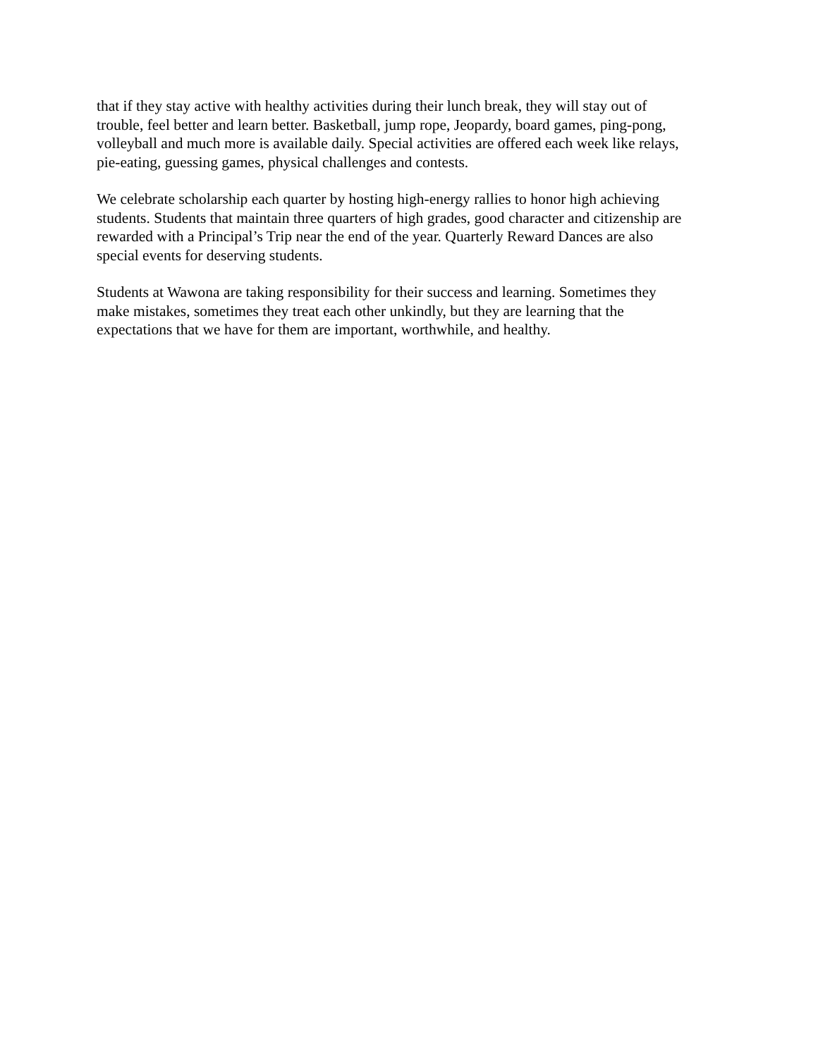that if they stay active with healthy activities during their lunch break, they will stay out of
trouble, feel better and learn better. Basketball, jump rope, Jeopardy, board games, ping-pong,
volleyball and much more is available daily. Special activities are offered each week like relays,
pie-eating, guessing games, physical challenges and contests.
We celebrate scholarship each quarter by hosting high-energy rallies to honor high achieving
students. Students that maintain three quarters of high grades, good character and citizenship are
rewarded with a Principal’s Trip near the end of the year. Quarterly Reward Dances are also
special events for deserving students.
Students at Wawona are taking responsibility for their success and learning. Sometimes they
make mistakes, sometimes they treat each other unkindly, but they are learning that the
expectations that we have for them are important, worthwhile, and healthy.